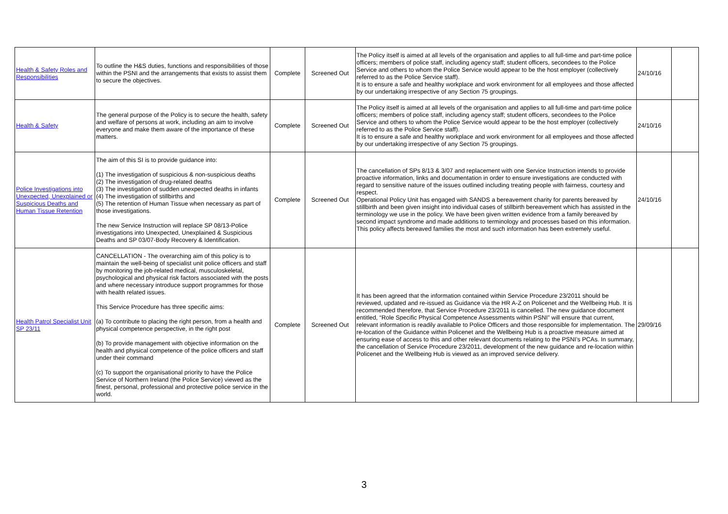| Health & Safety Roles and Responsibilities | To outline the H&S duties, functions and responsibilities of those within the PSNI and the arrangements that exists to assist them to secure the objectives. | Complete | Screened Out | The Policy itself is aimed at all levels of the organisation and applies to all full-time and part-time police officers; members of police staff, including agency staff; student officers, secondees to the Police Service and others to whom the Police Service would appear to be the host employer (collectively referred to as the Police Service staff). It is to ensure a safe and healthy workplace and work environment for all employees and those affected by our undertaking irrespective of any Section 75 groupings. | 24/10/16 | |
| Health & Safety | The general purpose of the Policy is to secure the health, safety and welfare of persons at work, including an aim to involve everyone and make them aware of the importance of these matters. | Complete | Screened Out | The Policy itself is aimed at all levels of the organisation and applies to all full-time and part-time police officers; members of police staff, including agency staff; student officers, secondees to the Police Service and others to whom the Police Service would appear to be the host employer (collectively referred to as the Police Service staff). It is to ensure a safe and healthy workplace and work environment for all employees and those affected by our undertaking irrespective of any Section 75 groupings. | 24/10/16 | |
| Police Investigations into Unexpected, Unexplained or Suspicious Deaths and Human Tissue Retention | The aim of this SI is to provide guidance into: (1) The investigation of suspicious & non-suspicious deaths (2) The investigation of drug-related deaths (3) The investigation of sudden unexpected deaths in infants (4) The investigation of stillbirths and (5) The retention of Human Tissue when necessary as part of those investigations. The new Service Instruction will replace SP 08/13-Police investigations into Unexpected, Unexplained & Suspicious Deaths and SP 03/07-Body Recovery & Identification. | Complete | Screened Out | The cancellation of SPs 8/13 & 3/07 and replacement with one Service Instruction intends to provide proactive information, links and documentation in order to ensure investigations are conducted with regard to sensitive nature of the issues outlined including treating people with fairness, courtesy and respect. Operational Policy Unit has engaged with SANDS a bereavement charity for parents bereaved by stillbirth and been given insight into individual cases of stillbirth bereavement which has assisted in the terminology we use in the policy. We have been given written evidence from a family bereaved by second impact syndrome and made additions to terminology and processes based on this information. This policy affects bereaved families the most and such information has been extremely useful. | 24/10/16 | |
| Health Patrol Specialist Unit SP 23/11 | CANCELLATION - The overarching aim of this policy is to maintain the well-being of specialist unit police officers and staff by monitoring the job-related medical, musculoskeletal, psychological and physical risk factors associated with the posts and where necessary introduce support programmes for those with health related issues. This Service Procedure has three specific aims: (a) To contribute to placing the right person, from a health and physical competence perspective, in the right post (b) To provide management with objective information on the health and physical competence of the police officers and staff under their command (c) To support the organisational priority to have the Police Service of Northern Ireland (the Police Service) viewed as the finest, personal, professional and protective police service in the world. | Complete | Screened Out | It has been agreed that the information contained within Service Procedure 23/2011 should be reviewed, updated and re-issued as Guidance via the HR A-Z on Policenet and the Wellbeing Hub. It is recommended therefore, that Service Procedure 23/2011 is cancelled. The new guidance document entitled, “Role Specific Physical Competence Assessments within PSNI” will ensure that current, relevant information is readily available to Police Officers and those responsible for implementation. The re-location of the Guidance within Policenet and the Wellbeing Hub is a proactive measure aimed at ensuring ease of access to this and other relevant documents relating to the PSNI’s PCAs. In summary, the cancellation of Service Procedure 23/2011, development of the new guidance and re-location within Policenet and the Wellbeing Hub is viewed as an improved service delivery. | 29/09/16 | |
3